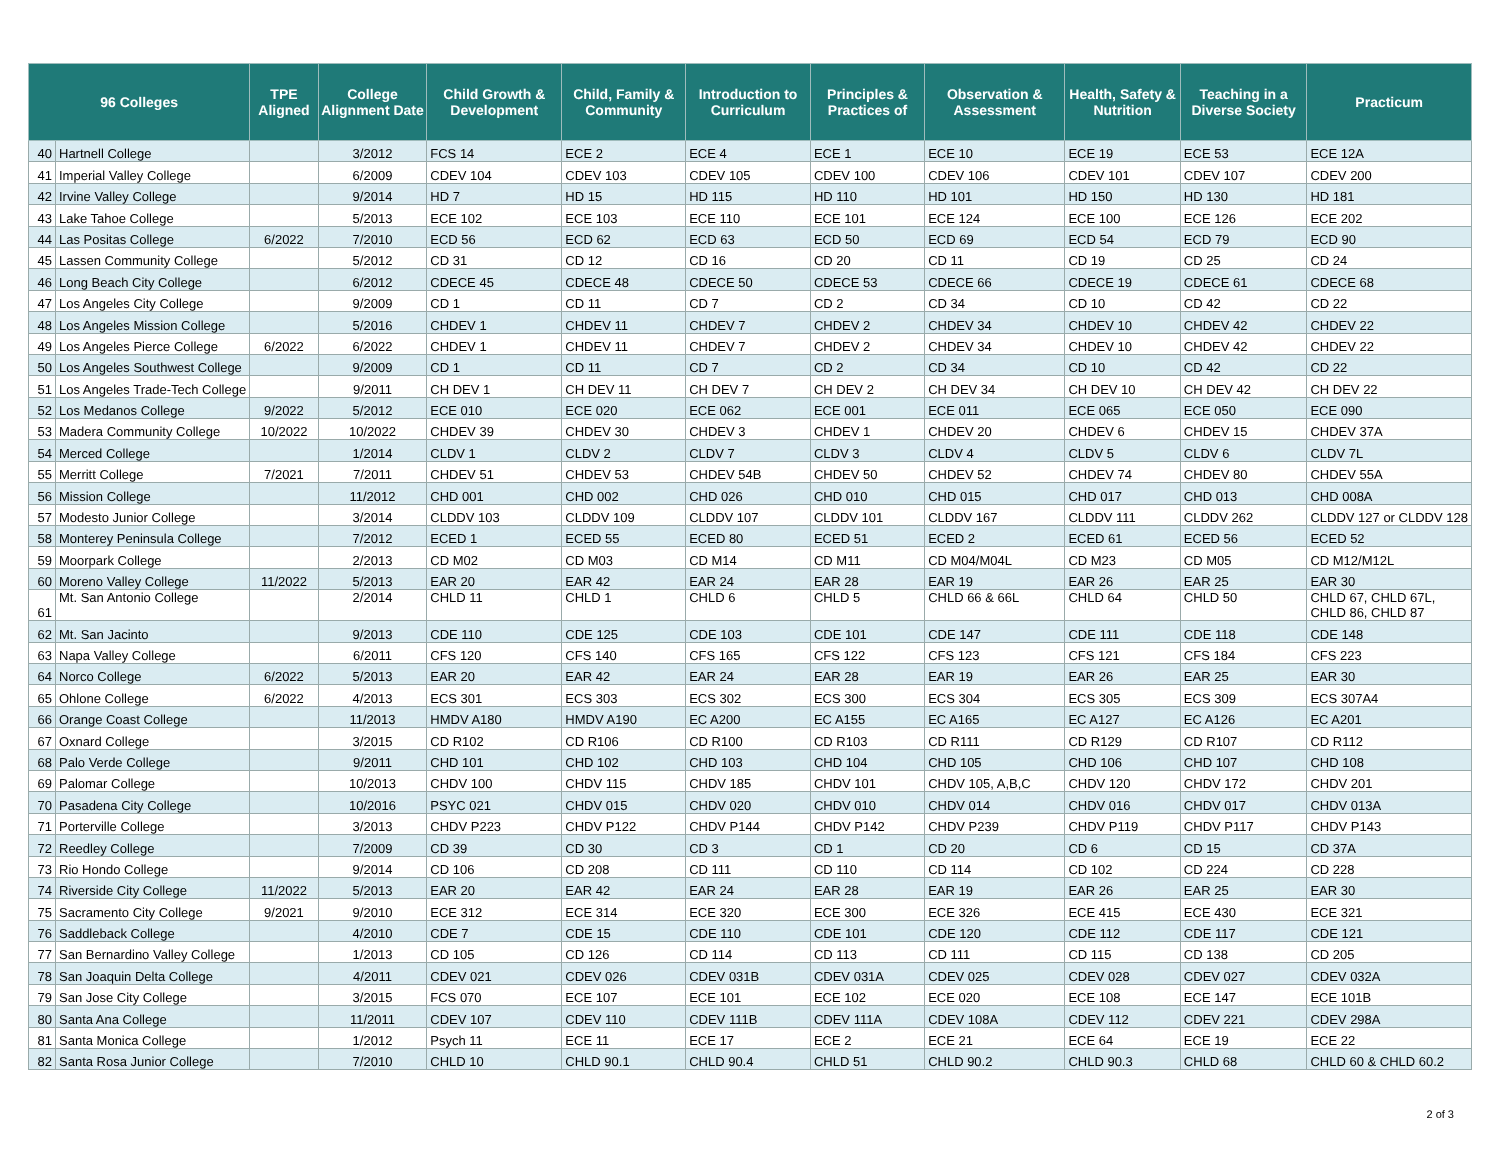| 96 Colleges | | TPE Aligned | College Alignment Date | Child Growth & Development | Child, Family & Community | Introduction to Curriculum | Principles & Practices of | Observation & Assessment | Health, Safety & Nutrition | Teaching in a Diverse Society | Practicum |
| --- | --- | --- | --- | --- | --- | --- | --- | --- | --- | --- | --- |
| 40 | Hartnell College | | 3/2012 | FCS 14 | ECE 2 | ECE 4 | ECE 1 | ECE 10 | ECE 19 | ECE 53 | ECE 12A |
| 41 | Imperial Valley College | | 6/2009 | CDEV 104 | CDEV 103 | CDEV 105 | CDEV 100 | CDEV 106 | CDEV 101 | CDEV 107 | CDEV 200 |
| 42 | Irvine Valley College | | 9/2014 | HD 7 | HD 15 | HD 115 | HD 110 | HD 101 | HD 150 | HD 130 | HD 181 |
| 43 | Lake Tahoe College | | 5/2013 | ECE 102 | ECE 103 | ECE 110 | ECE 101 | ECE 124 | ECE 100 | ECE 126 | ECE 202 |
| 44 | Las Positas College | 6/2022 | 7/2010 | ECD 56 | ECD 62 | ECD 63 | ECD 50 | ECD 69 | ECD 54 | ECD 79 | ECD 90 |
| 45 | Lassen Community College | | 5/2012 | CD 31 | CD 12 | CD 16 | CD 20 | CD 11 | CD 19 | CD 25 | CD 24 |
| 46 | Long Beach City College | | 6/2012 | CDECE 45 | CDECE 48 | CDECE 50 | CDECE 53 | CDECE 66 | CDECE 19 | CDECE 61 | CDECE 68 |
| 47 | Los Angeles City College | | 9/2009 | CD 1 | CD 11 | CD 7 | CD 2 | CD 34 | CD 10 | CD 42 | CD 22 |
| 48 | Los Angeles Mission College | | 5/2016 | CHDEV 1 | CHDEV 11 | CHDEV 7 | CHDEV 2 | CHDEV 34 | CHDEV 10 | CHDEV 42 | CHDEV 22 |
| 49 | Los Angeles Pierce College | 6/2022 | 6/2022 | CHDEV 1 | CHDEV 11 | CHDEV 7 | CHDEV 2 | CHDEV 34 | CHDEV 10 | CHDEV 42 | CHDEV 22 |
| 50 | Los Angeles Southwest College | | 9/2009 | CD 1 | CD 11 | CD 7 | CD 2 | CD 34 | CD 10 | CD 42 | CD 22 |
| 51 | Los Angeles Trade-Tech College | | 9/2011 | CH DEV 1 | CH DEV 11 | CH DEV 7 | CH DEV 2 | CH DEV 34 | CH DEV 10 | CH DEV 42 | CH DEV 22 |
| 52 | Los Medanos College | 9/2022 | 5/2012 | ECE 010 | ECE 020 | ECE 062 | ECE 001 | ECE 011 | ECE 065 | ECE 050 | ECE 090 |
| 53 | Madera Community College | 10/2022 | 10/2022 | CHDEV 39 | CHDEV 30 | CHDEV 3 | CHDEV 1 | CHDEV 20 | CHDEV 6 | CHDEV 15 | CHDEV 37A |
| 54 | Merced College | | 1/2014 | CLDV 1 | CLDV 2 | CLDV 7 | CLDV 3 | CLDV 4 | CLDV 5 | CLDV 6 | CLDV 7L |
| 55 | Merritt College | 7/2021 | 7/2011 | CHDEV 51 | CHDEV 53 | CHDEV 54B | CHDEV 50 | CHDEV 52 | CHDEV 74 | CHDEV 80 | CHDEV 55A |
| 56 | Mission College | | 11/2012 | CHD 001 | CHD 002 | CHD 026 | CHD 010 | CHD 015 | CHD 017 | CHD 013 | CHD 008A |
| 57 | Modesto Junior College | | 3/2014 | CLDDV 103 | CLDDV 109 | CLDDV 107 | CLDDV 101 | CLDDV 167 | CLDDV 111 | CLDDV 262 | CLDDV 127 or CLDDV 128 |
| 58 | Monterey Peninsula College | | 7/2012 | ECED 1 | ECED 55 | ECED 80 | ECED 51 | ECED 2 | ECED 61 | ECED 56 | ECED 52 |
| 59 | Moorpark College | | 2/2013 | CD M02 | CD M03 | CD M14 | CD M11 | CD M04/M04L | CD M23 | CD M05 | CD M12/M12L |
| 60 | Moreno Valley College | 11/2022 | 5/2013 | EAR 20 | EAR 42 | EAR 24 | EAR 28 | EAR 19 | EAR 26 | EAR 25 | EAR 30 |
| 61 | Mt. San Antonio College | | 2/2014 | CHLD 11 | CHLD 1 | CHLD 6 | CHLD 5 | CHLD 66 & 66L | CHLD 64 | CHLD 50 | CHLD 67, CHLD 67L, CHLD 86, CHLD 87 |
| 62 | Mt. San Jacinto | | 9/2013 | CDE 110 | CDE 125 | CDE 103 | CDE 101 | CDE 147 | CDE 111 | CDE 118 | CDE 148 |
| 63 | Napa Valley College | | 6/2011 | CFS 120 | CFS 140 | CFS 165 | CFS 122 | CFS 123 | CFS 121 | CFS 184 | CFS 223 |
| 64 | Norco College | 6/2022 | 5/2013 | EAR 20 | EAR 42 | EAR 24 | EAR 28 | EAR 19 | EAR 26 | EAR 25 | EAR 30 |
| 65 | Ohlone College | 6/2022 | 4/2013 | ECS 301 | ECS 303 | ECS 302 | ECS 300 | ECS 304 | ECS 305 | ECS 309 | ECS 307A4 |
| 66 | Orange Coast College | | 11/2013 | HMDV A180 | HMDV A190 | EC A200 | EC A155 | EC A165 | EC A127 | EC A126 | EC A201 |
| 67 | Oxnard College | | 3/2015 | CD R102 | CD R106 | CD R100 | CD R103 | CD R111 | CD R129 | CD R107 | CD R112 |
| 68 | Palo Verde College | | 9/2011 | CHD 101 | CHD 102 | CHD 103 | CHD 104 | CHD 105 | CHD 106 | CHD 107 | CHD 108 |
| 69 | Palomar College | | 10/2013 | CHDV 100 | CHDV 115 | CHDV 185 | CHDV 101 | CHDV 105, A,B,C | CHDV 120 | CHDV 172 | CHDV 201 |
| 70 | Pasadena City College | | 10/2016 | PSYC 021 | CHDV 015 | CHDV 020 | CHDV 010 | CHDV 014 | CHDV 016 | CHDV 017 | CHDV 013A |
| 71 | Porterville College | | 3/2013 | CHDV P223 | CHDV P122 | CHDV P144 | CHDV P142 | CHDV P239 | CHDV P119 | CHDV P117 | CHDV P143 |
| 72 | Reedley College | | 7/2009 | CD 39 | CD 30 | CD 3 | CD 1 | CD 20 | CD 6 | CD 15 | CD 37A |
| 73 | Rio Hondo College | | 9/2014 | CD 106 | CD 208 | CD 111 | CD 110 | CD 114 | CD 102 | CD 224 | CD 228 |
| 74 | Riverside City College | 11/2022 | 5/2013 | EAR 20 | EAR 42 | EAR 24 | EAR 28 | EAR 19 | EAR 26 | EAR 25 | EAR 30 |
| 75 | Sacramento City College | 9/2021 | 9/2010 | ECE 312 | ECE 314 | ECE 320 | ECE 300 | ECE 326 | ECE 415 | ECE 430 | ECE 321 |
| 76 | Saddleback College | | 4/2010 | CDE 7 | CDE 15 | CDE 110 | CDE 101 | CDE 120 | CDE 112 | CDE 117 | CDE 121 |
| 77 | San Bernardino Valley College | | 1/2013 | CD 105 | CD 126 | CD 114 | CD 113 | CD 111 | CD 115 | CD 138 | CD 205 |
| 78 | San Joaquin Delta College | | 4/2011 | CDEV 021 | CDEV 026 | CDEV 031B | CDEV 031A | CDEV 025 | CDEV 028 | CDEV 027 | CDEV 032A |
| 79 | San Jose City College | | 3/2015 | FCS 070 | ECE 107 | ECE 101 | ECE 102 | ECE 020 | ECE 108 | ECE 147 | ECE 101B |
| 80 | Santa Ana College | | 11/2011 | CDEV 107 | CDEV 110 | CDEV 111B | CDEV 111A | CDEV 108A | CDEV 112 | CDEV 221 | CDEV 298A |
| 81 | Santa Monica College | | 1/2012 | Psych 11 | ECE 11 | ECE 17 | ECE 2 | ECE 21 | ECE 64 | ECE 19 | ECE 22 |
| 82 | Santa Rosa Junior College | | 7/2010 | CHLD 10 | CHLD 90.1 | CHLD 90.4 | CHLD 51 | CHLD 90.2 | CHLD 90.3 | CHLD 68 | CHLD 60 & CHLD 60.2 |
2 of 3